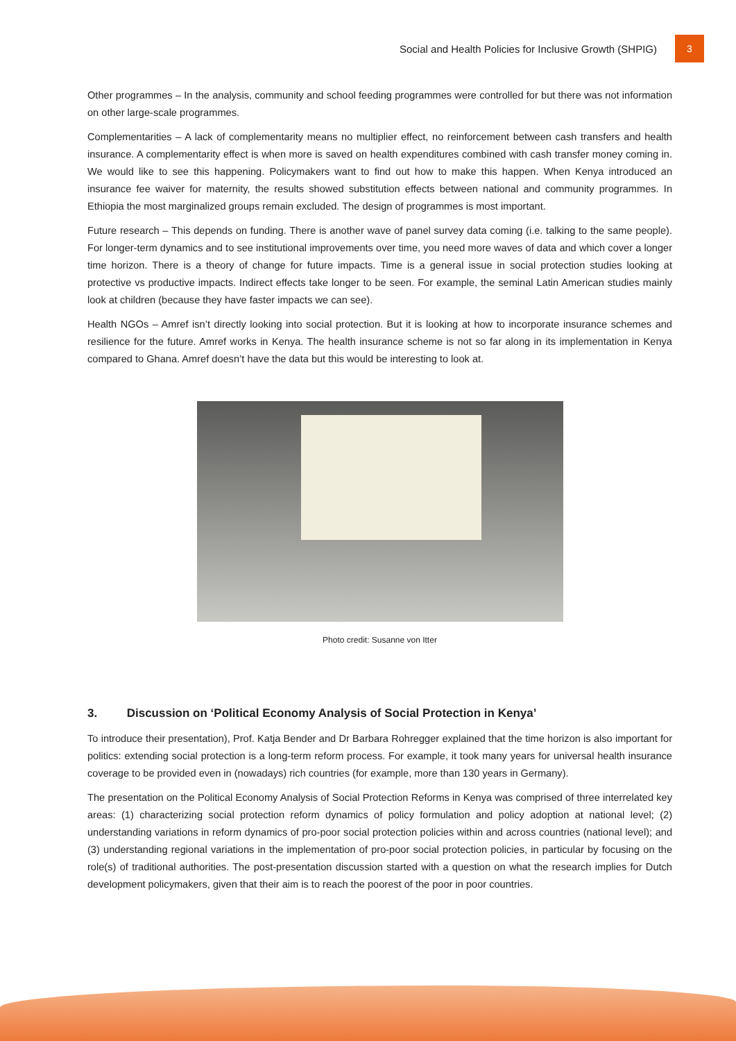Social and Health Policies for Inclusive Growth (SHPIG)
3
Other programmes – In the analysis, community and school feeding programmes were controlled for but there was not information on other large-scale programmes.
Complementarities – A lack of complementarity means no multiplier effect, no reinforcement between cash transfers and health insurance. A complementarity effect is when more is saved on health expenditures combined with cash transfer money coming in. We would like to see this happening. Policymakers want to find out how to make this happen. When Kenya introduced an insurance fee waiver for maternity, the results showed substitution effects between national and community programmes. In Ethiopia the most marginalized groups remain excluded. The design of programmes is most important.
Future research – This depends on funding. There is another wave of panel survey data coming (i.e. talking to the same people). For longer-term dynamics and to see institutional improvements over time, you need more waves of data and which cover a longer time horizon. There is a theory of change for future impacts. Time is a general issue in social protection studies looking at protective vs productive impacts. Indirect effects take longer to be seen. For example, the seminal Latin American studies mainly look at children (because they have faster impacts we can see).
Health NGOs – Amref isn’t directly looking into social protection. But it is looking at how to incorporate insurance schemes and resilience for the future. Amref works in Kenya. The health insurance scheme is not so far along in its implementation in Kenya compared to Ghana. Amref doesn’t have the data but this would be interesting to look at.
Photo credit: Susanne von Itter
3. Discussion on ‘Political Economy Analysis of Social Protection in Kenya’
To introduce their presentation), Prof. Katja Bender and Dr Barbara Rohregger explained that the time horizon is also important for politics: extending social protection is a long-term reform process. For example, it took many years for universal health insurance coverage to be provided even in (nowadays) rich countries (for example, more than 130 years in Germany).
The presentation on the Political Economy Analysis of Social Protection Reforms in Kenya was comprised of three interrelated key areas: (1) characterizing social protection reform dynamics of policy formulation and policy adoption at national level; (2) understanding variations in reform dynamics of pro-poor social protection policies within and across countries (national level); and (3) understanding regional variations in the implementation of pro-poor social protection policies, in particular by focusing on the role(s) of traditional authorities. The post-presentation discussion started with a question on what the research implies for Dutch development policymakers, given that their aim is to reach the poorest of the poor in poor countries.